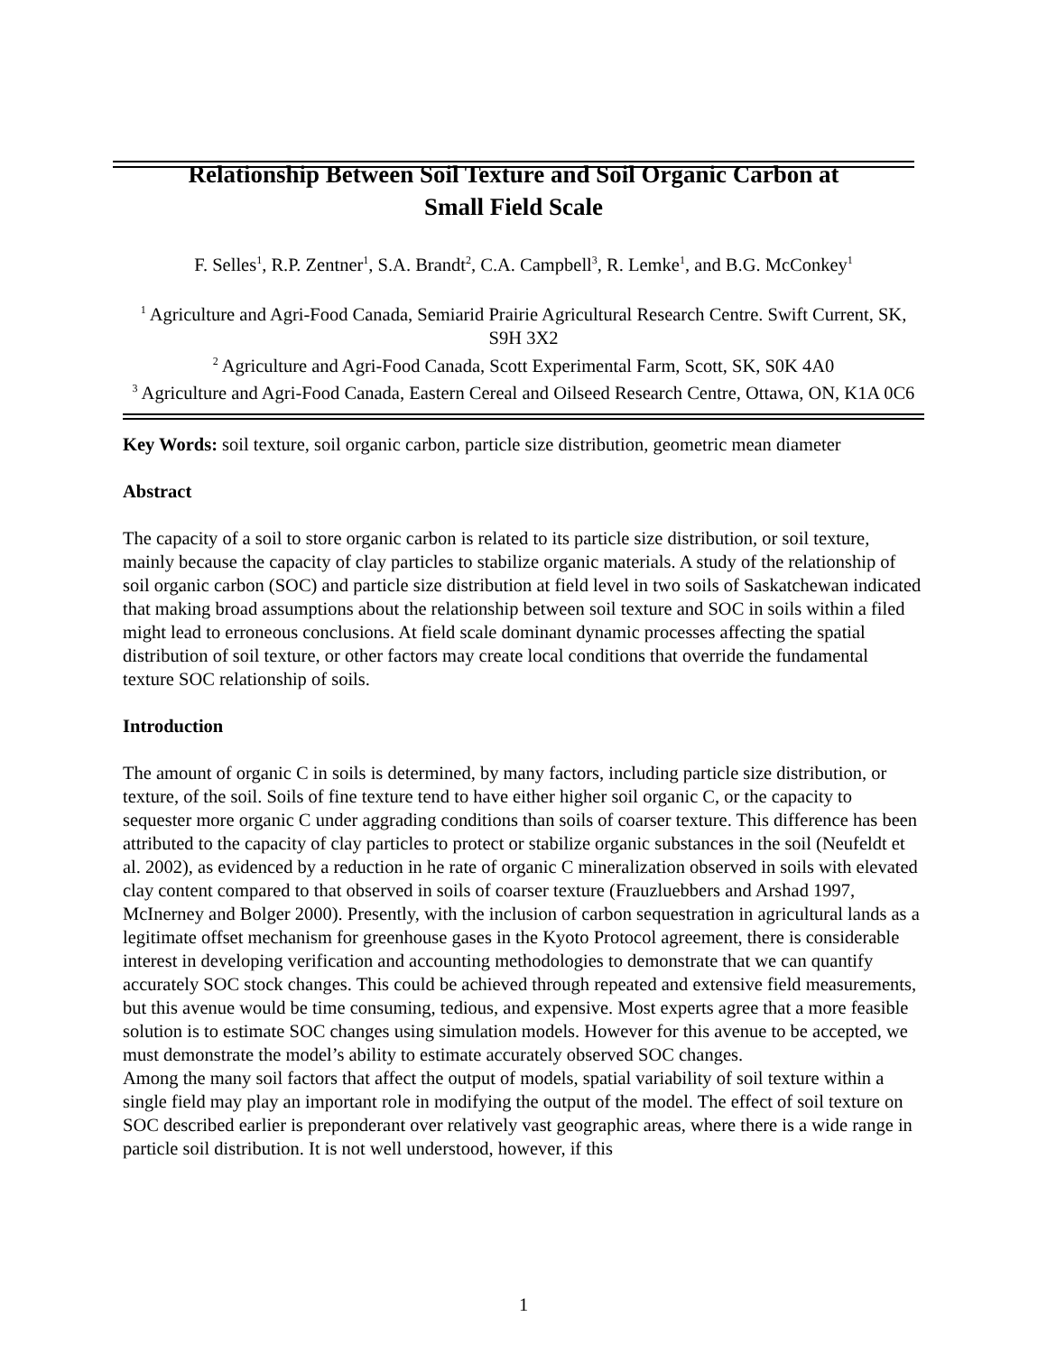Relationship Between Soil Texture and Soil Organic Carbon at
Small Field Scale
F. Selles<sup>1</sup>, R.P. Zentner<sup>1</sup>, S.A. Brandt<sup>2</sup>, C.A. Campbell<sup>3</sup>, R. Lemke<sup>1</sup>, and B.G. McConkey<sup>1</sup>
<sup>1</sup> Agriculture and Agri-Food Canada, Semiarid Prairie Agricultural Research Centre. Swift Current, SK, S9H 3X2
<sup>2</sup> Agriculture and Agri-Food Canada, Scott Experimental Farm, Scott, SK, S0K 4A0
<sup>3</sup> Agriculture and Agri-Food Canada, Eastern Cereal and Oilseed Research Centre, Ottawa, ON, K1A 0C6
Key Words: soil texture, soil organic carbon, particle size distribution, geometric mean diameter
Abstract
The capacity of a soil to store organic carbon is related to its particle size distribution, or soil texture, mainly because the capacity of clay particles to stabilize organic materials. A study of the relationship of soil organic carbon (SOC) and particle size distribution at field level in two soils of Saskatchewan indicated that making broad assumptions about the relationship between soil texture and SOC in soils within a filed might lead to erroneous conclusions. At field scale dominant dynamic processes affecting the spatial distribution of soil texture, or other factors may create local conditions that override the fundamental texture SOC relationship of soils.
Introduction
The amount of organic C in soils is determined, by many factors, including particle size distribution, or texture, of the soil. Soils of fine texture tend to have either higher soil organic C, or the capacity to sequester more organic C under aggrading conditions than soils of coarser texture. This difference has been attributed to the capacity of clay particles to protect or stabilize organic substances in the soil (Neufeldt et al. 2002), as evidenced by a reduction in he rate of organic C mineralization observed in soils with elevated clay content compared to that observed in soils of coarser texture (Frauzluebbers and Arshad 1997, McInerney and Bolger 2000). Presently, with the inclusion of carbon sequestration in agricultural lands as a legitimate offset mechanism for greenhouse gases in the Kyoto Protocol agreement, there is considerable interest in developing verification and accounting methodologies to demonstrate that we can quantify accurately SOC stock changes. This could be achieved through repeated and extensive field measurements, but this avenue would be time consuming, tedious, and expensive. Most experts agree that a more feasible solution is to estimate SOC changes using simulation models. However for this avenue to be accepted, we must demonstrate the model’s ability to estimate accurately observed SOC changes.
Among the many soil factors that affect the output of models, spatial variability of soil texture within a single field may play an important role in modifying the output of the model. The effect of soil texture on SOC described earlier is preponderant over relatively vast geographic areas, where there is a wide range in particle soil distribution. It is not well understood, however, if this
1